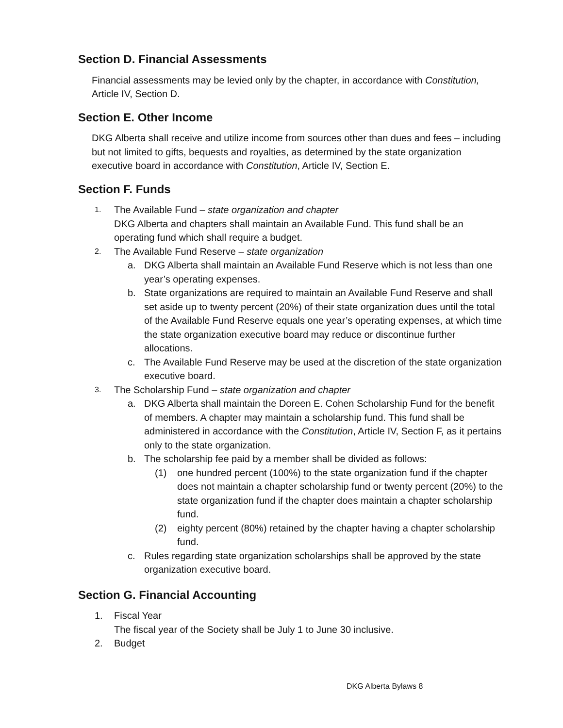Section D. Financial Assessments
Financial assessments may be levied only by the chapter, in accordance with Constitution, Article IV, Section D.
Section E. Other Income
DKG Alberta shall receive and utilize income from sources other than dues and fees – including but not limited to gifts, bequests and royalties, as determined by the state organization executive board in accordance with Constitution, Article IV, Section E.
Section F. Funds
1.
The Available Fund – state organization and chapter
DKG Alberta and chapters shall maintain an Available Fund. This fund shall be an operating fund which shall require a budget.
2.
The Available Fund Reserve – state organization
a. DKG Alberta shall maintain an Available Fund Reserve which is not less than one year’s operating expenses.
b. State organizations are required to maintain an Available Fund Reserve and shall set aside up to twenty percent (20%) of their state organization dues until the total of the Available Fund Reserve equals one year’s operating expenses, at which time the state organization executive board may reduce or discontinue further allocations.
c. The Available Fund Reserve may be used at the discretion of the state organization executive board.
3.
The Scholarship Fund – state organization and chapter
a. DKG Alberta shall maintain the Doreen E. Cohen Scholarship Fund for the benefit of members. A chapter may maintain a scholarship fund. This fund shall be administered in accordance with the Constitution, Article IV, Section F, as it pertains only to the state organization.
b. The scholarship fee paid by a member shall be divided as follows:
(1) one hundred percent (100%) to the state organization fund if the chapter does not maintain a chapter scholarship fund or twenty percent (20%) to the state organization fund if the chapter does maintain a chapter scholarship fund.
(2) eighty percent (80%) retained by the chapter having a chapter scholarship fund.
c. Rules regarding state organization scholarships shall be approved by the state organization executive board.
Section G. Financial Accounting
1. Fiscal Year
The fiscal year of the Society shall be July 1 to June 30 inclusive.
2. Budget
DKG Alberta Bylaws 8